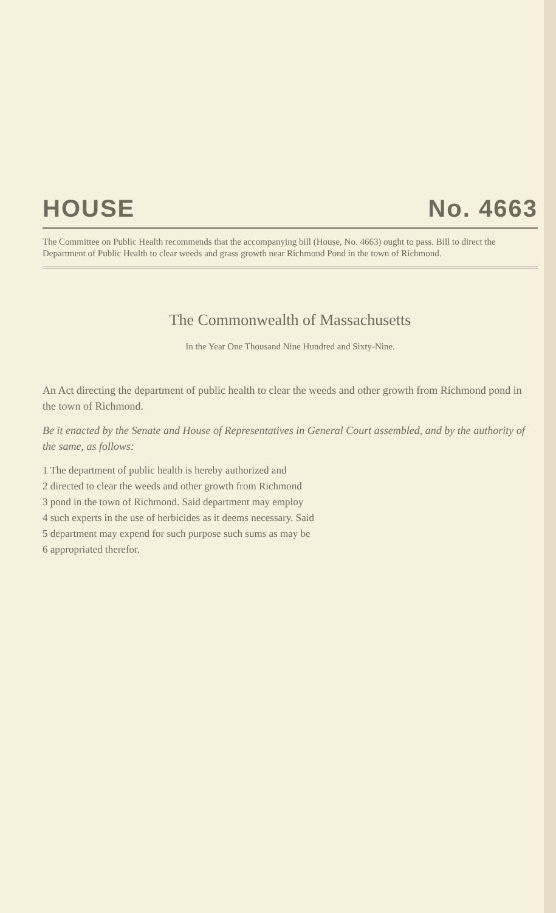HOUSE No. 4663
The Committee on Public Health recommends that the accompanying bill (House, No. 4663) ought to pass. Bill to direct the Department of Public Health to clear weeds and grass growth near Richmond Pond in the town of Richmond.
The Commonwealth of Massachusetts
In the Year One Thousand Nine Hundred and Sixty-Nine.
An Act directing the department of public health to clear the weeds and other growth from Richmond pond in the town of Richmond.
Be it enacted by the Senate and House of Representatives in General Court assembled, and by the authority of the same, as follows:
1 The department of public health is hereby authorized and
2 directed to clear the weeds and other growth from Richmond
3 pond in the town of Richmond. Said department may employ
4 such experts in the use of herbicides as it deems necessary. Said
5 department may expend for such purpose such sums as may be
6 appropriated therefor.